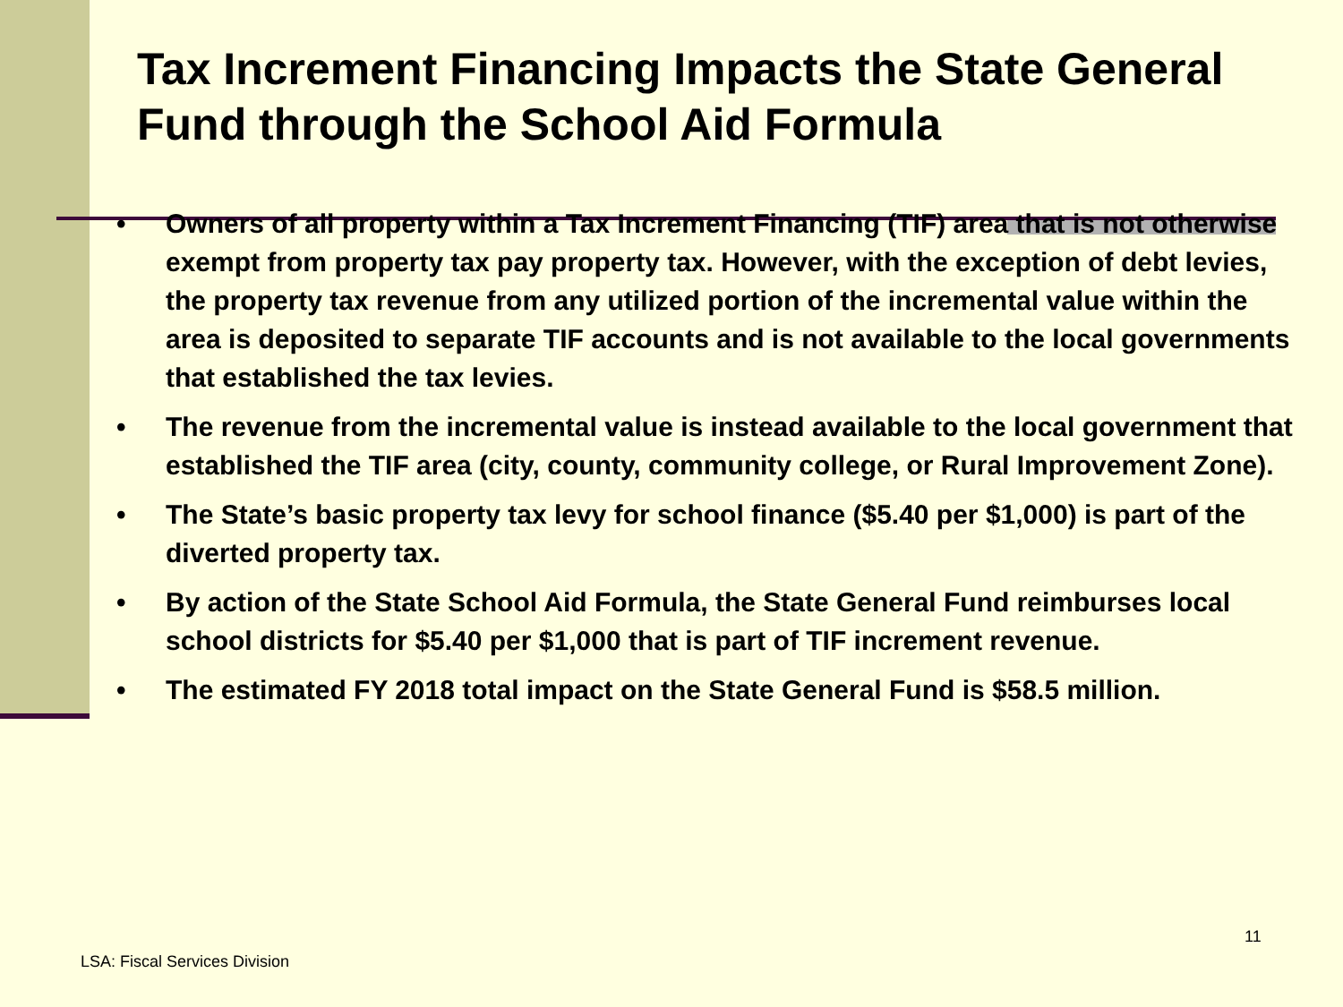Tax Increment Financing Impacts the State General Fund through the School Aid Formula
• Owners of all property within a Tax Increment Financing (TIF) area that is not otherwise exempt from property tax pay property tax. However, with the exception of debt levies, the property tax revenue from any utilized portion of the incremental value within the area is deposited to separate TIF accounts and is not available to the local governments that established the tax levies.
• The revenue from the incremental value is instead available to the local government that established the TIF area (city, county, community college, or Rural Improvement Zone).
• The State’s basic property tax levy for school finance ($5.40 per $1,000) is part of the diverted property tax.
• By action of the State School Aid Formula, the State General Fund reimburses local school districts for $5.40 per $1,000 that is part of TIF increment revenue.
• The estimated FY 2018 total impact on the State General Fund is $58.5 million.
11
LSA: Fiscal Services Division